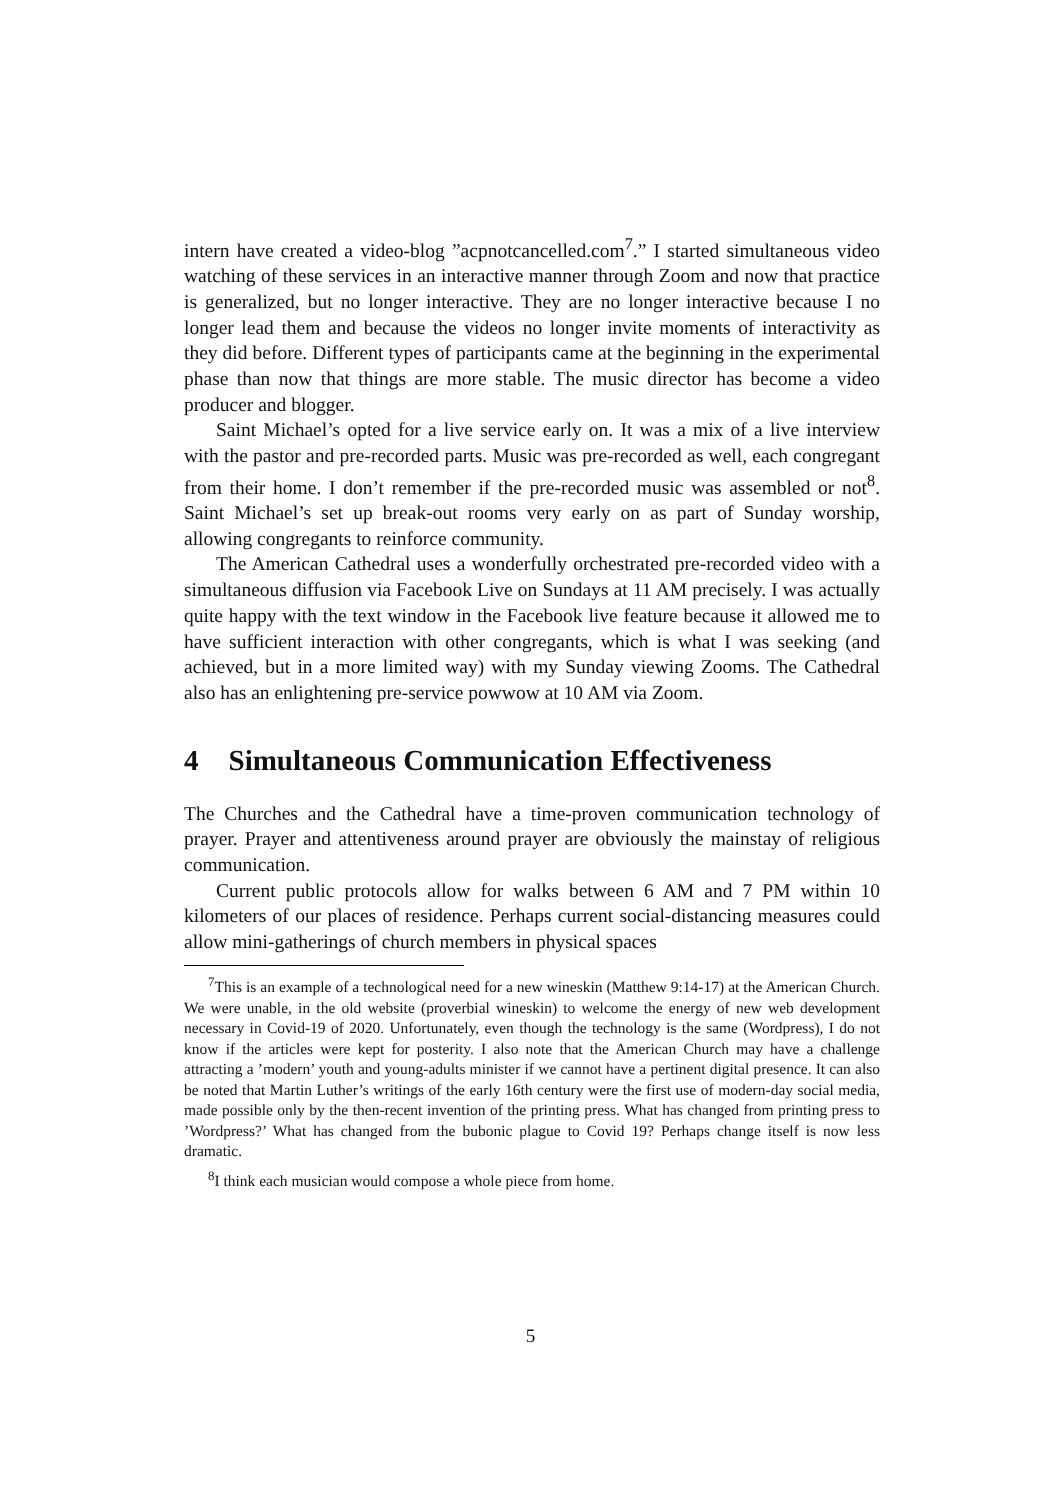intern have created a video-blog ”acpnotcancelled.com<sup>7</sup>.” I started simultaneous video watching of these services in an interactive manner through Zoom and now that practice is generalized, but no longer interactive. They are no longer interactive because I no longer lead them and because the videos no longer invite moments of interactivity as they did before. Different types of participants came at the beginning in the experimental phase than now that things are more stable. The music director has become a video producer and blogger.
Saint Michael’s opted for a live service early on. It was a mix of a live interview with the pastor and pre-recorded parts. Music was pre-recorded as well, each congregant from their home. I don’t remember if the pre-recorded music was assembled or not<sup>8</sup>. Saint Michael’s set up break-out rooms very early on as part of Sunday worship, allowing congregants to reinforce community.
The American Cathedral uses a wonderfully orchestrated pre-recorded video with a simultaneous diffusion via Facebook Live on Sundays at 11 AM precisely. I was actually quite happy with the text window in the Facebook live feature because it allowed me to have sufficient interaction with other congregants, which is what I was seeking (and achieved, but in a more limited way) with my Sunday viewing Zooms. The Cathedral also has an enlightening pre-service powwow at 10 AM via Zoom.
4 Simultaneous Communication Effectiveness
The Churches and the Cathedral have a time-proven communication technology of prayer. Prayer and attentiveness around prayer are obviously the mainstay of religious communication.
Current public protocols allow for walks between 6 AM and 7 PM within 10 kilometers of our places of residence. Perhaps current social-distancing measures could allow mini-gatherings of church members in physical spaces
<sup>7</sup> This is an example of a technological need for a new wineskin (Matthew 9:14-17) at the American Church. We were unable, in the old website (proverbial wineskin) to welcome the energy of new web development necessary in Covid-19 of 2020. Unfortunately, even though the technology is the same (Wordpress), I do not know if the articles were kept for posterity. I also note that the American Church may have a challenge attracting a ’modern’ youth and young-adults minister if we cannot have a pertinent digital presence. It can also be noted that Martin Luther’s writings of the early 16th century were the first use of modern-day social media, made possible only by the then-recent invention of the printing press. What has changed from printing press to ’Wordpress?’ What has changed from the bubonic plague to Covid 19? Perhaps change itself is now less dramatic.
<sup>8</sup> I think each musician would compose a whole piece from home.
5